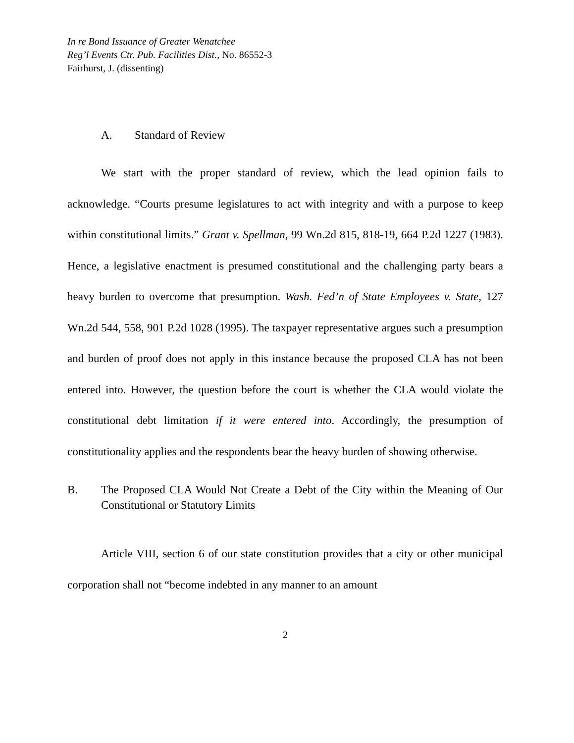In re Bond Issuance of Greater Wenatchee
Reg’l Events Ctr. Pub. Facilities Dist., No. 86552-3
Fairhurst, J. (dissenting)
A. Standard of Review
We start with the proper standard of review, which the lead opinion fails to acknowledge. “Courts presume legislatures to act with integrity and with a purpose to keep within constitutional limits.” Grant v. Spellman, 99 Wn.2d 815, 818-19, 664 P.2d 1227 (1983). Hence, a legislative enactment is presumed constitutional and the challenging party bears a heavy burden to overcome that presumption. Wash. Fed’n of State Employees v. State, 127 Wn.2d 544, 558, 901 P.2d 1028 (1995). The taxpayer representative argues such a presumption and burden of proof does not apply in this instance because the proposed CLA has not been entered into. However, the question before the court is whether the CLA would violate the constitutional debt limitation if it were entered into. Accordingly, the presumption of constitutionality applies and the respondents bear the heavy burden of showing otherwise.
B. The Proposed CLA Would Not Create a Debt of the City within the Meaning of Our Constitutional or Statutory Limits
Article VIII, section 6 of our state constitution provides that a city or other municipal corporation shall not “become indebted in any manner to an amount
2